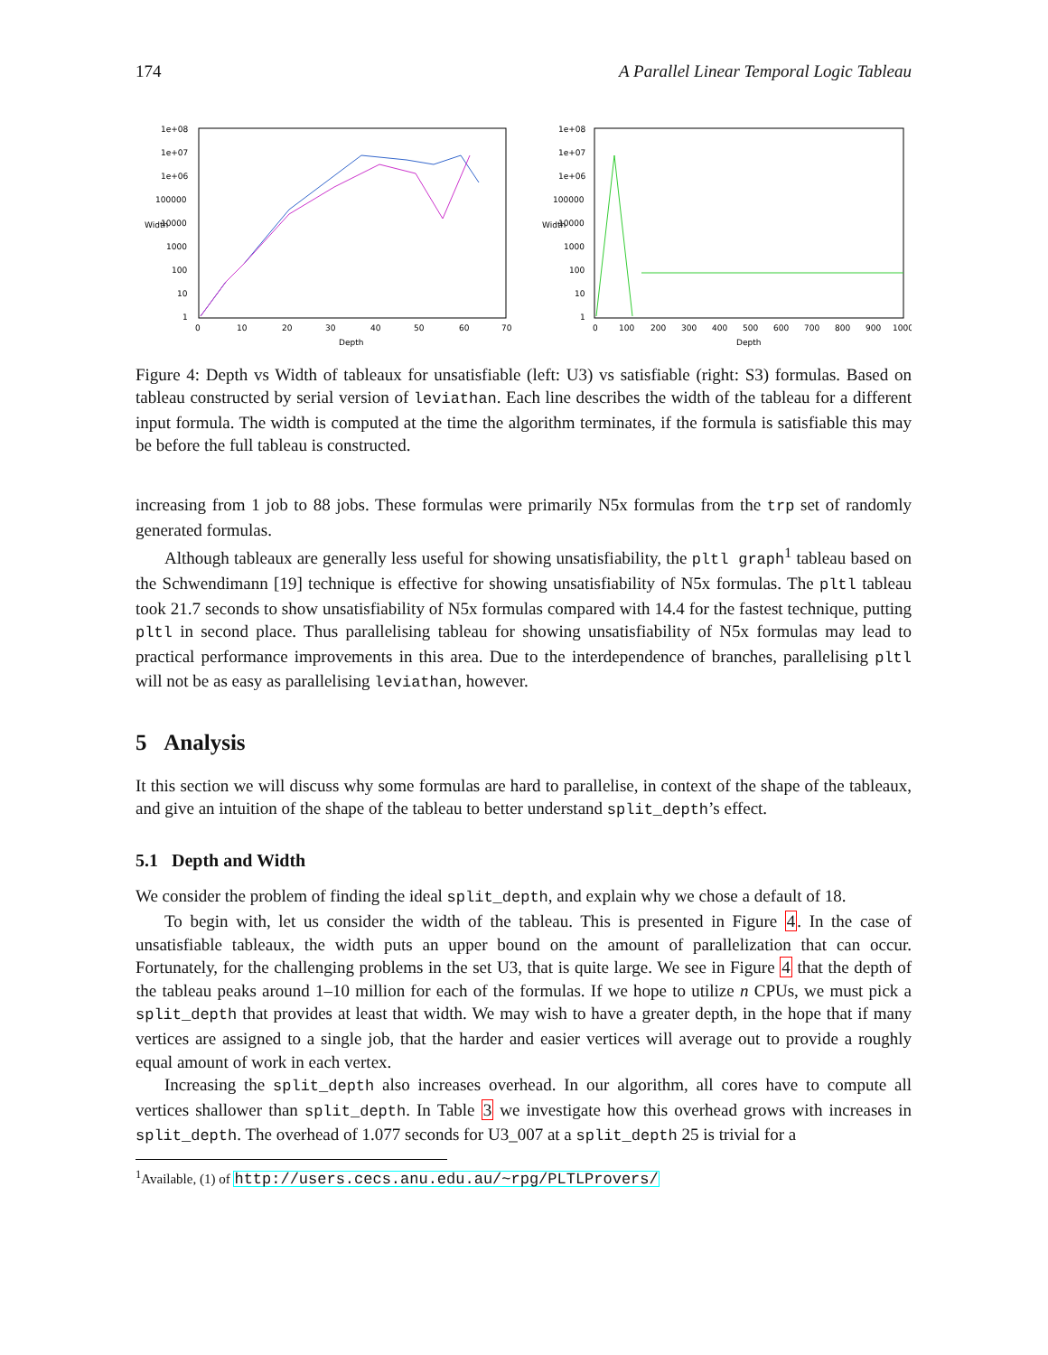174 A Parallel Linear Temporal Logic Tableau
1e+08
1e+07
1e+06
100000
10000
1000
100
10
1
0
10
20
30
40
50
60
70
Depth
Width
1e+08
1e+07
1e+06
100000
10000
1000
100
10
1
0
100
200
300
400
500
600
700
800
900
1000
Depth
Width
Figure 4: Depth vs Width of tableaux for unsatisfiable (left: U3) vs satisfiable (right: S3) formulas. Based on tableau constructed by serial version of leviathan. Each line describes the width of the tableau for a different input formula. The width is computed at the time the algorithm terminates, if the formula is satisfiable this may be before the full tableau is constructed.
increasing from 1 job to 88 jobs. These formulas were primarily N5x formulas from the trp set of randomly generated formulas.
Although tableaux are generally less useful for showing unsatisfiability, the pltl graph<sup>1</sup> tableau based on the Schwendimann [19] technique is effective for showing unsatisfiability of N5x formulas. The pltl tableau took 21.7 seconds to show unsatisfiability of N5x formulas compared with 14.4 for the fastest technique, putting pltl in second place. Thus parallelising tableau for showing unsatisfiability of N5x formulas may lead to practical performance improvements in this area. Due to the interdependence of branches, parallelising pltl will not be as easy as parallelising leviathan, however.
5 Analysis
It this section we will discuss why some formulas are hard to parallelise, in context of the shape of the tableaux, and give an intuition of the shape of the tableau to better understand split_depth’s effect.
5.1 Depth and Width
We consider the problem of finding the ideal split_depth, and explain why we chose a default of 18.
To begin with, let us consider the width of the tableau. This is presented in Figure 4. In the case of unsatisfiable tableaux, the width puts an upper bound on the amount of parallelization that can occur. Fortunately, for the challenging problems in the set U3, that is quite large. We see in Figure 4 that the depth of the tableau peaks around 1–10 million for each of the formulas. If we hope to utilize n CPUs, we must pick a split_depth that provides at least that width. We may wish to have a greater depth, in the hope that if many vertices are assigned to a single job, that the harder and easier vertices will average out to provide a roughly equal amount of work in each vertex.
Increasing the split_depth also increases overhead. In our algorithm, all cores have to compute all vertices shallower than split_depth. In Table 3 we investigate how this overhead grows with increases in split_depth. The overhead of 1.077 seconds for U3_007 at a split_depth 25 is trivial for a
<sup>1</sup> Available, (1) of http://users.cecs.anu.edu.au/~rpg/PLTLProvers/